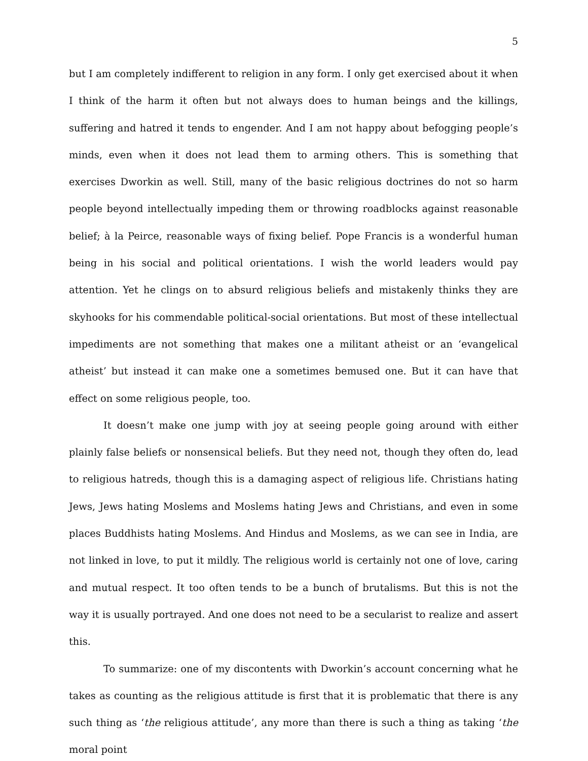5
but I am completely indifferent to religion in any form. I only get exercised about it when I think of the harm it often but not always does to human beings and the killings, suffering and hatred it tends to engender. And I am not happy about befogging people’s minds, even when it does not lead them to arming others. This is something that exercises Dworkin as well. Still, many of the basic religious doctrines do not so harm people beyond intellectually impeding them or throwing roadblocks against reasonable belief; à la Peirce, reasonable ways of fixing belief. Pope Francis is a wonderful human being in his social and political orientations. I wish the world leaders would pay attention. Yet he clings on to absurd religious beliefs and mistakenly thinks they are skyhooks for his commendable political-social orientations. But most of these intellectual impediments are not something that makes one a militant atheist or an ‘evangelical atheist’ but instead it can make one a sometimes bemused one. But it can have that effect on some religious people, too.
It doesn’t make one jump with joy at seeing people going around with either plainly false beliefs or nonsensical beliefs. But they need not, though they often do, lead to religious hatreds, though this is a damaging aspect of religious life. Christians hating Jews, Jews hating Moslems and Moslems hating Jews and Christians, and even in some places Buddhists hating Moslems. And Hindus and Moslems, as we can see in India, are not linked in love, to put it mildly. The religious world is certainly not one of love, caring and mutual respect. It too often tends to be a bunch of brutalisms. But this is not the way it is usually portrayed. And one does not need to be a secularist to realize and assert this.
To summarize: one of my discontents with Dworkin’s account concerning what he takes as counting as the religious attitude is first that it is problematic that there is any such thing as ‘the religious attitude’, any more than there is such a thing as taking ‘the moral point